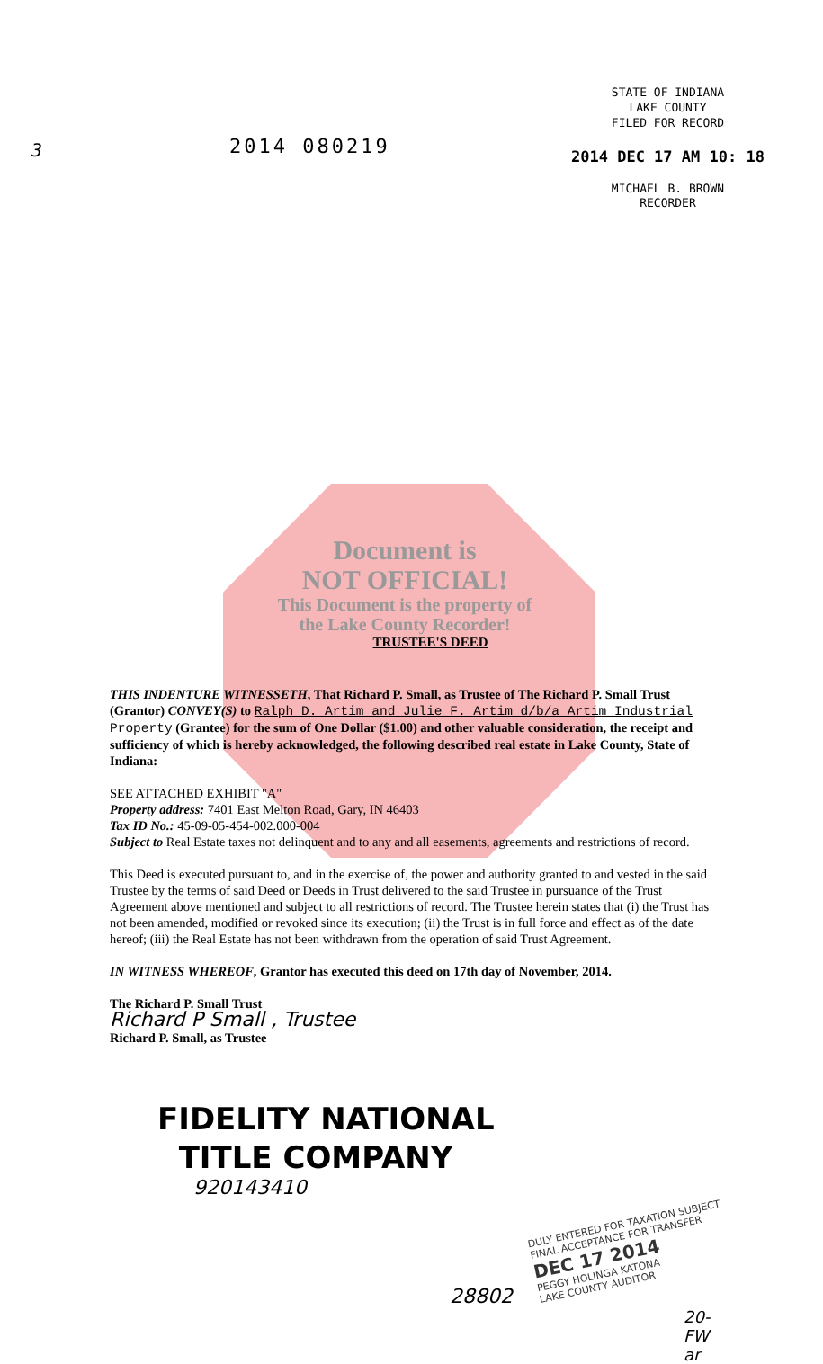3
2014 080219
STATE OF INDIANA
LAKE COUNTY
FILED FOR RECORD
2014 DEC 17 AM 10: 18
MICHAEL B. BROWN
RECORDER
Document is
NOT OFFICIAL!
This Document is the property of
the Lake County Recorder!
TRUSTEE'S DEED
THIS INDENTURE WITNESSETH, That Richard P. Small, as Trustee of The Richard P. Small Trust (Grantor) CONVEY(S) to Ralph D. Artim and Julie F. Artim d/b/a Artim Industrial Property (Grantee) for the sum of One Dollar ($1.00) and other valuable consideration, the receipt and sufficiency of which is hereby acknowledged, the following described real estate in Lake County, State of Indiana:
SEE ATTACHED EXHIBIT "A"
Property address: 7401 East Melton Road, Gary, IN 46403
Tax ID No.: 45-09-05-454-002.000-004
Subject to Real Estate taxes not delinquent and to any and all easements, agreements and restrictions of record.
This Deed is executed pursuant to, and in the exercise of, the power and authority granted to and vested in the said Trustee by the terms of said Deed or Deeds in Trust delivered to the said Trustee in pursuance of the Trust Agreement above mentioned and subject to all restrictions of record. The Trustee herein states that (i) the Trust has not been amended, modified or revoked since its execution; (ii) the Trust is in full force and effect as of the date hereof; (iii) the Real Estate has not been withdrawn from the operation of said Trust Agreement.
IN WITNESS WHEREOF, Grantor has executed this deed on 17th day of November, 2014.
The Richard P. Small Trust
Richard P Small , Trustee
Richard P. Small, as Trustee
FIDELITY NATIONAL
TITLE COMPANY
920143410
DULY ENTERED FOR TAXATION SUBJECT
FINAL ACCEPTANCE FOR TRANSFER
DEC 17 2014
PEGGY HOLINGA KATONA
LAKE COUNTY AUDITOR
28802
20-
FW
ar